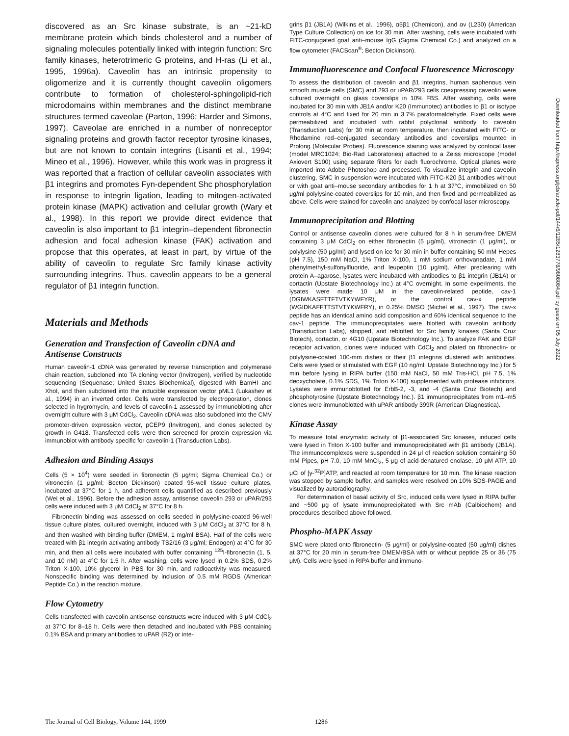discovered as an Src kinase substrate, is an ~21-kD membrane protein which binds cholesterol and a number of signaling molecules potentially linked with integrin function: Src family kinases, heterotrimeric G proteins, and H-ras (Li et al., 1995, 1996a). Caveolin has an intrinsic propensity to oligomerize and it is currently thought caveolin oligomers contribute to formation of cholesterol-sphingolipid-rich microdomains within membranes and the distinct membrane structures termed caveolae (Parton, 1996; Harder and Simons, 1997). Caveolae are enriched in a number of nonreceptor signaling proteins and growth factor receptor tyrosine kinases, but are not known to contain integrins (Lisanti et al., 1994; Mineo et al., 1996). However, while this work was in progress it was reported that a fraction of cellular caveolin associates with β1 integrins and promotes Fyn-dependent Shc phosphorylation in response to integrin ligation, leading to mitogen-activated protein kinase (MAPK) activation and cellular growth (Wary et al., 1998). In this report we provide direct evidence that caveolin is also important to β1 integrin–dependent fibronectin adhesion and focal adhesion kinase (FAK) activation and propose that this operates, at least in part, by virtue of the ability of caveolin to regulate Src family kinase activity surrounding integrins. Thus, caveolin appears to be a general regulator of β1 integrin function.
Materials and Methods
Generation and Transfection of Caveolin cDNA and Antisense Constructs
Human caveolin-1 cDNA was generated by reverse transcription and polymerase chain reaction, subcloned into TA cloning vector (Invitrogen), verified by nucleotide sequencing (Sequenase; United States Biochemical), digested with BamHI and XhoI, and then subcloned into the inducible expression vector pML1 (Lukashev et al., 1994) in an inverted order. Cells were transfected by electroporation, clones selected in hygromycin, and levels of caveolin-1 assessed by immunoblotting after overnight culture with 3 μM CdCl<sub>2</sub>. Caveolin cDNA was also subcloned into the CMV promoter-driven expression vector, pCEP9 (Invitrogen), and clones selected by growth in G418. Transfected cells were then screened for protein expression via immunoblot with antibody specific for caveolin-1 (Transduction Labs).
Adhesion and Binding Assays
Cells (5 × 10<sup>4</sup>) were seeded in fibronectin (5 μg/ml; Sigma Chemical Co.) or vitronectin (1 μg/ml; Becton Dickinson) coated 96-well tissue culture plates, incubated at 37°C for 1 h, and adherent cells quantified as described previously (Wei et al., 1996). Before the adhesion assay, antisense caveolin 293 or uPAR/293 cells were induced with 3 μM CdCl<sub>2</sub> at 37°C for 8 h.
Fibronectin binding was assessed on cells seeded in polylysine-coated 96-well tissue culture plates, cultured overnight, induced with 3 μM CdCl<sub>2</sub> at 37°C for 8 h, and then washed with binding buffer (DMEM, 1 mg/ml BSA). Half of the cells were treated with β1 integrin activating antibody TS2/16 (3 μg/ml; Endogen) at 4°C for 30 min, and then all cells were incubated with buffer containing <sup>125</sup>I-fibronectin (1, 5, and 10 nM) at 4°C for 1.5 h. After washing, cells were lysed in 0.2% SDS, 0.2% Triton X-100, 10% glycerol in PBS for 30 min, and radioactivity was measured. Nonspecific binding was determined by inclusion of 0.5 mM RGDS (American Peptide Co.) in the reaction mixture.
Flow Cytometry
Cells transfected with caveolin antisense constructs were induced with 3 μM CdCl<sub>2</sub> at 37°C for 8–18 h. Cells were then detached and incubated with PBS containing 0.1% BSA and primary antibodies to uPAR (R2) or inte-
grins β1 (JB1A) (Wilkins et al., 1996), α5β1 (Chemicon), and αv (L230) (American Type Culture Collection) on ice for 30 min. After washing, cells were incubated with FITC-conjugated goat anti–mouse IgG (Sigma Chemical Co.) and analyzed on a flow cytometer (FACScan<sup>®</sup>; Becton Dickinson).
Immunofluorescence and Confocal Fluorescence Microscopy
To assess the distribution of caveolin and β1 integrins, human saphenous vein smooth muscle cells (SMC) and 293 or uPAR/293 cells coexpressing caveolin were cultured overnight on glass coverslips in 10% FBS. After washing, cells were incubated for 30 min with JB1A and/or K20 (Immunotec) antibodies to β1 or isotype controls at 4°C and fixed for 20 min in 3.7% paraformaldehyde. Fixed cells were permeabilized and incubated with rabbit polyclonal antibody to caveolin (Transduction Labs) for 30 min at room temperature, then incubated with FITC- or Rhodamine red–conjugated secondary antibodies and coverslips mounted in Prolong (Molecular Probes). Fluorescence staining was analyzed by confocal laser (model MRC1024; Bio-Rad Laboratories) attached to a Zeiss microscope (model Axiovert S100) using separate filters for each fluorochrome. Optical planes were imported into Adobe Photoshop and processed. To visualize integrin and caveolin clustering, SMC in suspension were incubated with FITC-K20 β1 antibodies without or with goat anti–mouse secondary antibodies for 1 h at 37°C, immobilized on 50 μg/ml polylysine-coated coverslips for 10 min, and then fixed and permeabilized as above. Cells were stained for caveolin and analyzed by confocal laser microscopy.
Immunoprecipitation and Blotting
Control or antisense caveolin clones were cultured for 8 h in serum-free DMEM containing 3 μM CdCl<sub>2</sub> on either fibronectin (5 μg/ml), vitronectin (1 μg/ml), or polylysine (50 μg/ml) and lysed on ice for 30 min in buffer containing 50 mM Hepes (pH 7.5), 150 mM NaCl, 1% Triton X-100, 1 mM sodium orthovanadate, 1 mM phenylmethyl-sulfonylfluoride, and leupeptin (10 μg/ml). After preclearing with protein A–agarose, lysates were incubated with antibodies to β1 integrin (JB1A) or cortactin (Upstate Biotechnology Inc.) at 4°C overnight. In some experiments, the lysates were made 10 μM in the caveolin-related peptide, cav-1 (DGIWKASFTTFTVTKYWFYR), or the control cav-x peptide (WGIDKAFFTTSTVTYKWFRY), in 0.25% DMSO (Michel et al., 1997). The cav-x peptide has an identical amino acid composition and 60% identical sequence to the cav-1 peptide. The immunoprecipitates were blotted with caveolin antibody (Transduction Labs), stripped, and reblotted for Src family kinases (Santa Cruz Biotech), cortactin, or 4G10 (Upstate Biotechnology Inc.). To analyze FAK and EGF receptor activation, clones were induced with CdCl<sub>2</sub> and plated on fibronectin- or polylysine-coated 100-mm dishes or their β1 integrins clustered with antibodies. Cells were lysed or stimulated with EGF (10 ng/ml; Upstate Biotechnology Inc.) for 5 min before lysing in RIPA buffer (150 mM NaCl, 50 mM Tris-HCl, pH 7.5, 1% deoxycholate, 0.1% SDS, 1% Triton X-100) supplemented with protease inhibitors. Lysates were immunoblotted for ErbB-2, -3, and -4 (Santa Cruz Biotech) and phosphotyrosine (Upstate Biotechnology Inc.). β1 immunoprecipitates from m1–m5 clones were immunoblotted with uPAR antibody 399R (American Diagnostica).
Kinase Assay
To measure total enzymatic activity of β1-associated Src kinases, induced cells were lysed in Triton X-100 buffer and immunoprecipitated with β1 antibody (JB1A). The immunocomplexes were suspended in 24 μl of reaction solution containing 50 mM Pipes, pH 7.0, 10 mM MnCl<sub>2</sub>, 5 μg of acid-denatured enolase, 10 μM ATP, 10 μCi of [γ-<sup>32</sup>P]ATP, and reacted at room temperature for 10 min. The kinase reaction was stopped by sample buffer, and samples were resolved on 10% SDS-PAGE and visualized by autoradiography.
For determination of basal activity of Src, induced cells were lysed in RIPA buffer and ~500 μg of lysate immunoprecipitated with Src mAb (Calbiochem) and procedures described above followed.
Phospho-MAPK Assay
SMC were plated onto fibronectin- (5 μg/ml) or polylysine-coated (50 μg/ml) dishes at 37°C for 20 min in serum-free DMEM/BSA with or without peptide 25 or 36 (75 μM). Cells were lysed in RIPA buffer and immuno-
Downloaded from http://rupress.org/jcb/article-pdf/144/6/1285/1283778/9808084.pdf by guest on 05 July 2022
The Journal of Cell Biology, Volume 144, 1999 1286